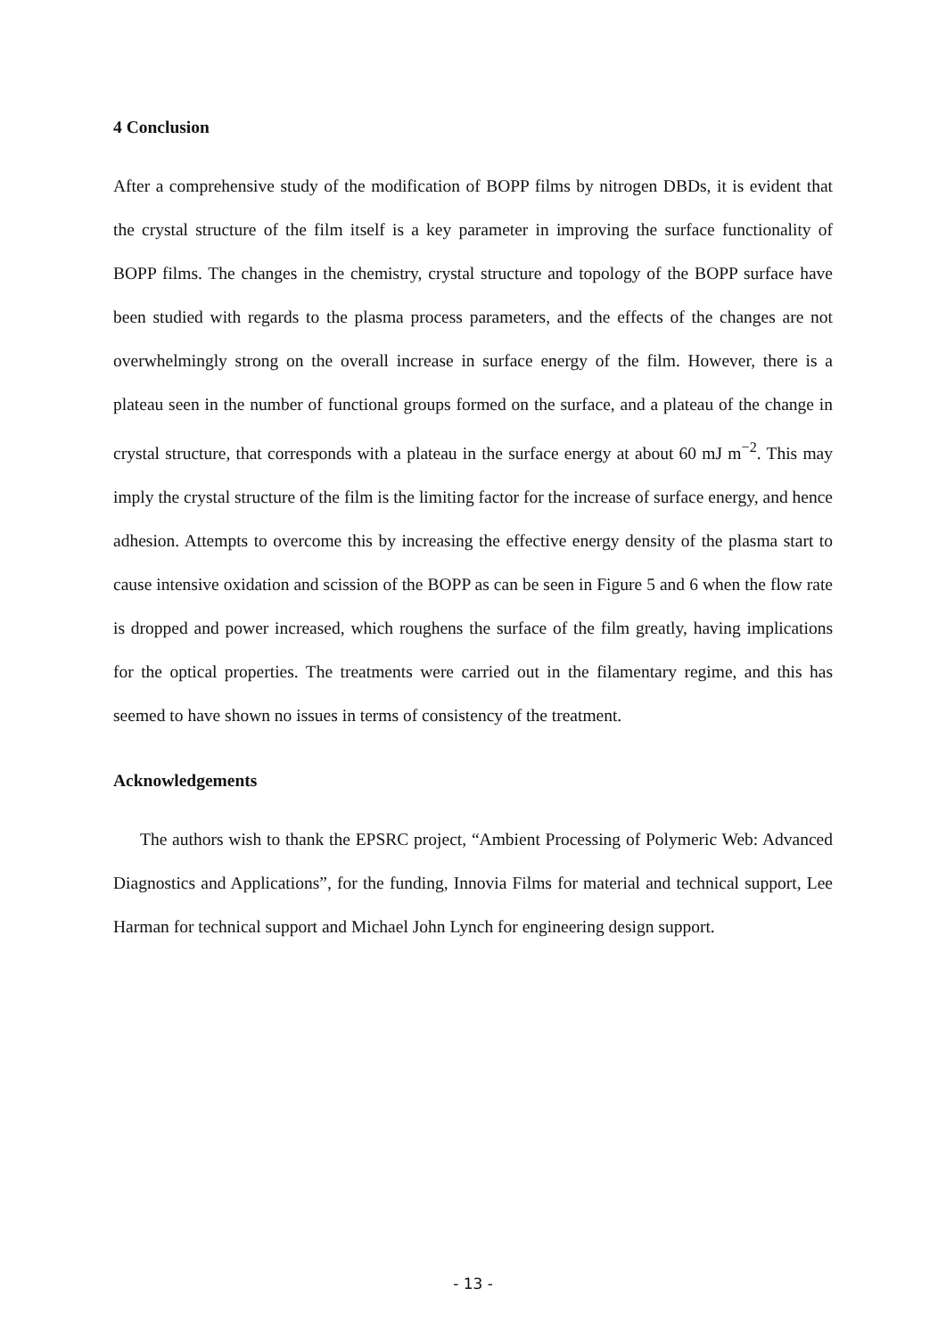4 Conclusion
After a comprehensive study of the modification of BOPP films by nitrogen DBDs, it is evident that the crystal structure of the film itself is a key parameter in improving the surface functionality of BOPP films. The changes in the chemistry, crystal structure and topology of the BOPP surface have been studied with regards to the plasma process parameters, and the effects of the changes are not overwhelmingly strong on the overall increase in surface energy of the film. However, there is a plateau seen in the number of functional groups formed on the surface, and a plateau of the change in crystal structure, that corresponds with a plateau in the surface energy at about 60 mJ m<sup>−2</sup>. This may imply the crystal structure of the film is the limiting factor for the increase of surface energy, and hence adhesion. Attempts to overcome this by increasing the effective energy density of the plasma start to cause intensive oxidation and scission of the BOPP as can be seen in Figure 5 and 6 when the flow rate is dropped and power increased, which roughens the surface of the film greatly, having implications for the optical properties. The treatments were carried out in the filamentary regime, and this has seemed to have shown no issues in terms of consistency of the treatment.
Acknowledgements
The authors wish to thank the EPSRC project, “Ambient Processing of Polymeric Web: Advanced Diagnostics and Applications”, for the funding, Innovia Films for material and technical support, Lee Harman for technical support and Michael John Lynch for engineering design support.
- 13 -